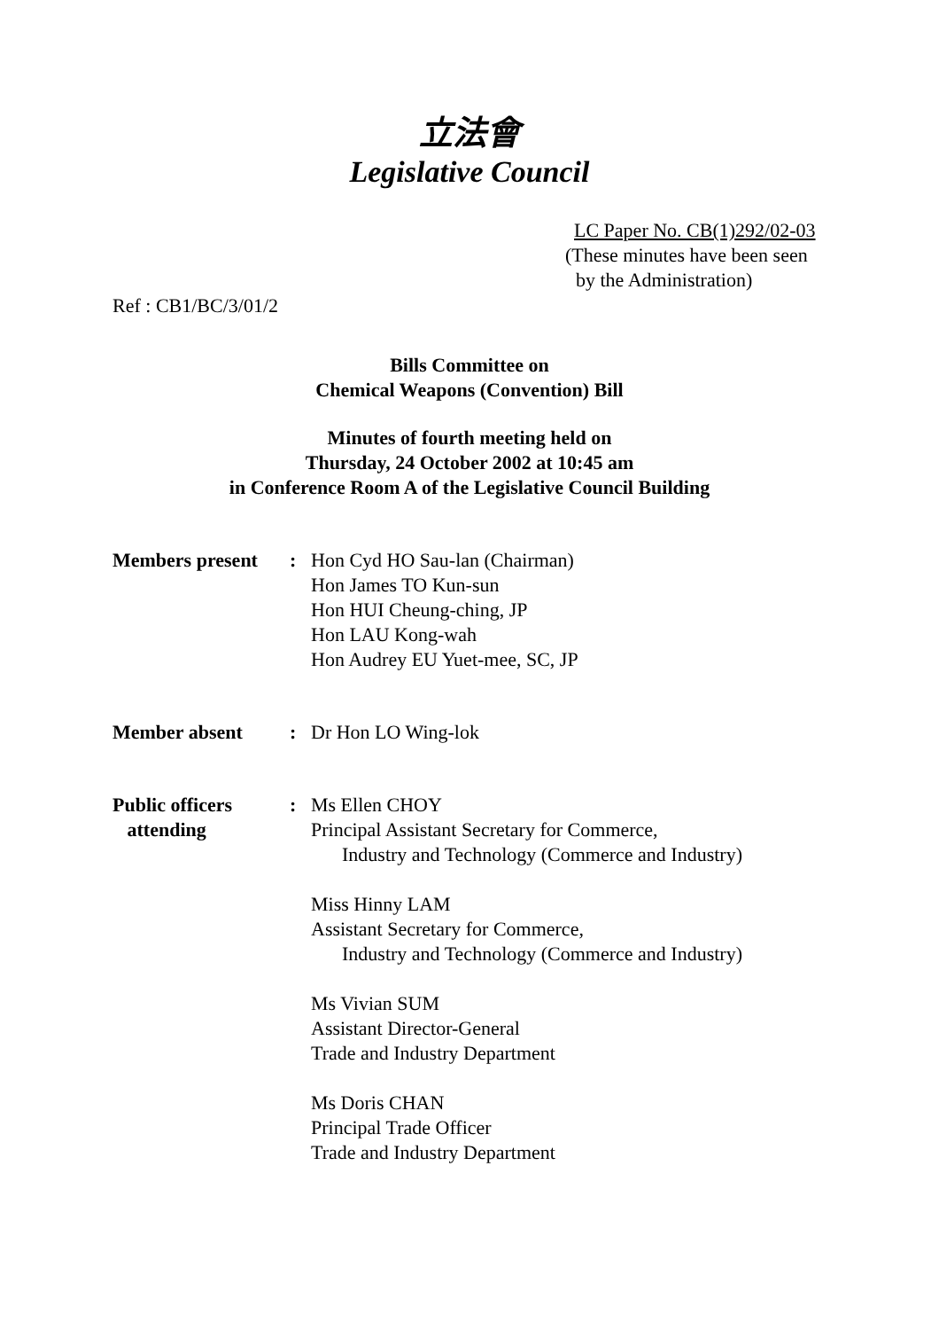立法會
Legislative Council
LC Paper No. CB(1)292/02-03
(These minutes have been seen
by the Administration)
Ref : CB1/BC/3/01/2
Bills Committee on
Chemical Weapons (Convention) Bill
Minutes of fourth meeting held on
Thursday, 24 October 2002 at 10:45 am
in Conference Room A of the Legislative Council Building
Members present : Hon Cyd HO Sau-lan (Chairman)
Hon James TO Kun-sun
Hon HUI Cheung-ching, JP
Hon LAU Kong-wah
Hon Audrey EU Yuet-mee, SC, JP
Member absent : Dr Hon LO Wing-lok
Public officers
attending
: Ms Ellen CHOY
Principal Assistant Secretary for Commerce,
Industry and Technology (Commerce and Industry)
Miss Hinny LAM
Assistant Secretary for Commerce,
Industry and Technology (Commerce and Industry)
Ms Vivian SUM
Assistant Director-General
Trade and Industry Department
Ms Doris CHAN
Principal Trade Officer
Trade and Industry Department